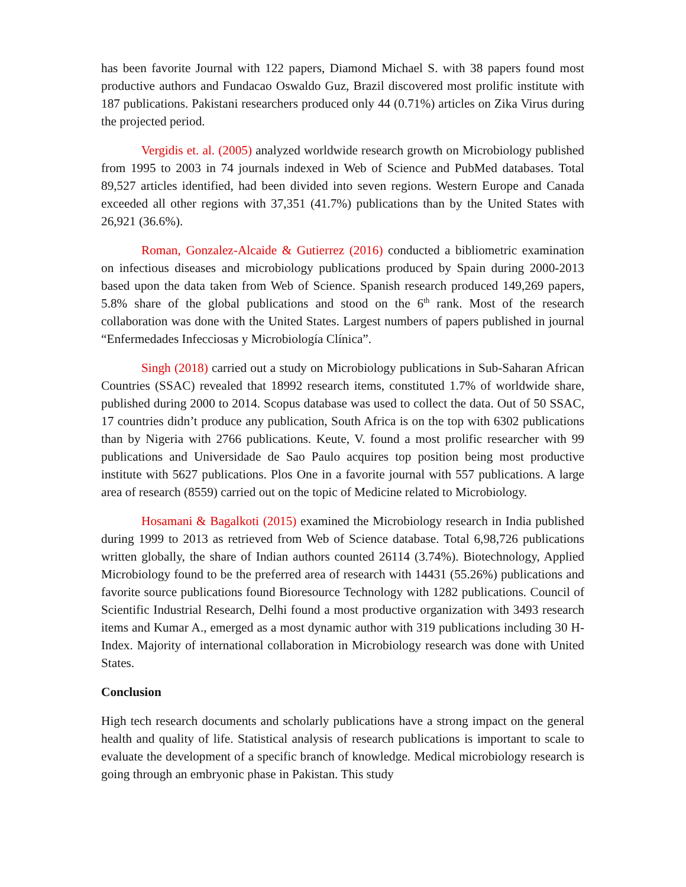has been favorite Journal with 122 papers, Diamond Michael S. with 38 papers found most productive authors and Fundacao Oswaldo Guz, Brazil discovered most prolific institute with 187 publications. Pakistani researchers produced only 44 (0.71%) articles on Zika Virus during the projected period.
Vergidis et. al. (2005) analyzed worldwide research growth on Microbiology published from 1995 to 2003 in 74 journals indexed in Web of Science and PubMed databases. Total 89,527 articles identified, had been divided into seven regions. Western Europe and Canada exceeded all other regions with 37,351 (41.7%) publications than by the United States with 26,921 (36.6%).
Roman, Gonzalez-Alcaide & Gutierrez (2016) conducted a bibliometric examination on infectious diseases and microbiology publications produced by Spain during 2000-2013 based upon the data taken from Web of Science. Spanish research produced 149,269 papers, 5.8% share of the global publications and stood on the 6<sup>th</sup> rank. Most of the research collaboration was done with the United States. Largest numbers of papers published in journal “Enfermedades Infecciosas y Microbiología Clínica”.
Singh (2018) carried out a study on Microbiology publications in Sub-Saharan African Countries (SSAC) revealed that 18992 research items, constituted 1.7% of worldwide share, published during 2000 to 2014. Scopus database was used to collect the data. Out of 50 SSAC, 17 countries didn’t produce any publication, South Africa is on the top with 6302 publications than by Nigeria with 2766 publications. Keute, V. found a most prolific researcher with 99 publications and Universidade de Sao Paulo acquires top position being most productive institute with 5627 publications. Plos One in a favorite journal with 557 publications. A large area of research (8559) carried out on the topic of Medicine related to Microbiology.
Hosamani & Bagalkoti (2015) examined the Microbiology research in India published during 1999 to 2013 as retrieved from Web of Science database. Total 6,98,726 publications written globally, the share of Indian authors counted 26114 (3.74%). Biotechnology, Applied Microbiology found to be the preferred area of research with 14431 (55.26%) publications and favorite source publications found Bioresource Technology with 1282 publications. Council of Scientific Industrial Research, Delhi found a most productive organization with 3493 research items and Kumar A., emerged as a most dynamic author with 319 publications including 30 H-Index. Majority of international collaboration in Microbiology research was done with United States.
Conclusion
High tech research documents and scholarly publications have a strong impact on the general health and quality of life. Statistical analysis of research publications is important to scale to evaluate the development of a specific branch of knowledge. Medical microbiology research is going through an embryonic phase in Pakistan. This study